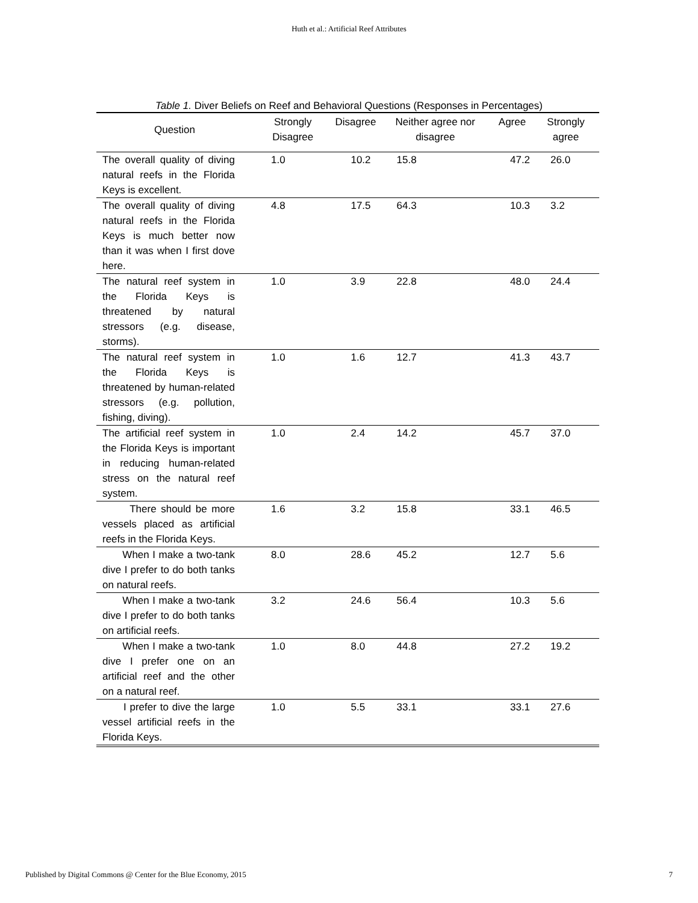Huth et al.: Artificial Reef Attributes
Table 1. Diver Beliefs on Reef and Behavioral Questions (Responses in Percentages)
| Question | Strongly Disagree | Disagree | Neither agree nor disagree | Agree | Strongly agree |
| --- | --- | --- | --- | --- | --- |
| The overall quality of diving natural reefs in the Florida Keys is excellent. | 1.0 | 10.2 | 15.8 | 47.2 | 26.0 |
| The overall quality of diving natural reefs in the Florida Keys is much better now than it was when I first dove here. | 4.8 | 17.5 | 64.3 | 10.3 | 3.2 |
| The natural reef system in the Florida Keys is threatened by natural stressors (e.g. disease, storms). | 1.0 | 3.9 | 22.8 | 48.0 | 24.4 |
| The natural reef system in the Florida Keys is threatened by human-related stressors (e.g. pollution, fishing, diving). | 1.0 | 1.6 | 12.7 | 41.3 | 43.7 |
| The artificial reef system in the Florida Keys is important in reducing human-related stress on the natural reef system. | 1.0 | 2.4 | 14.2 | 45.7 | 37.0 |
| There should be more vessels placed as artificial reefs in the Florida Keys. | 1.6 | 3.2 | 15.8 | 33.1 | 46.5 |
| When I make a two-tank dive I prefer to do both tanks on natural reefs. | 8.0 | 28.6 | 45.2 | 12.7 | 5.6 |
| When I make a two-tank dive I prefer to do both tanks on artificial reefs. | 3.2 | 24.6 | 56.4 | 10.3 | 5.6 |
| When I make a two-tank dive I prefer one on an artificial reef and the other on a natural reef. | 1.0 | 8.0 | 44.8 | 27.2 | 19.2 |
| I prefer to dive the large vessel artificial reefs in the Florida Keys. | 1.0 | 5.5 | 33.1 | 33.1 | 27.6 |
Published by Digital Commons @ Center for the Blue Economy, 2015 7